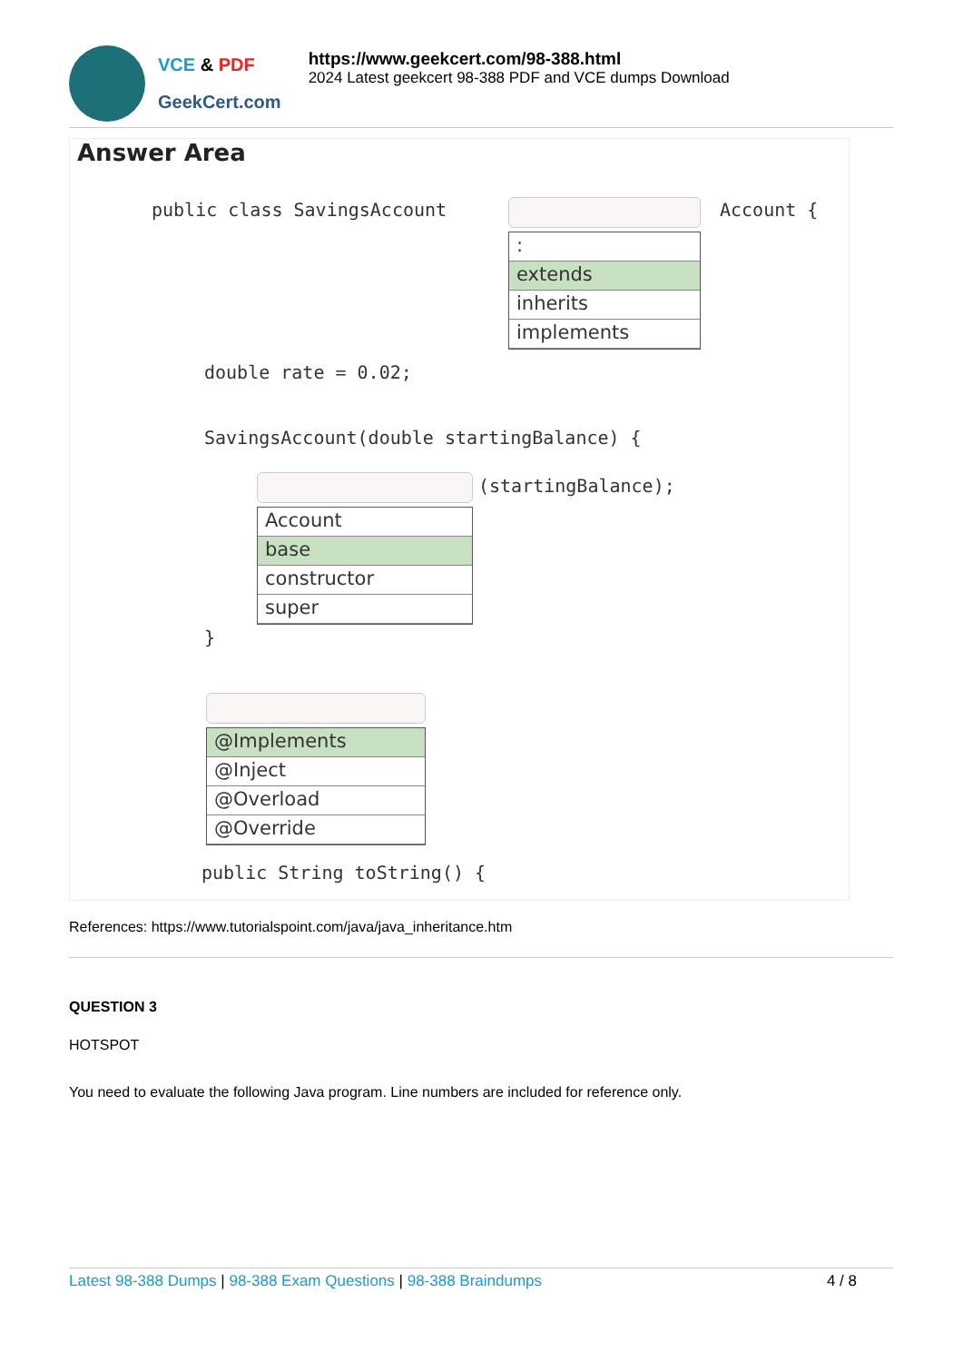VCE & PDF
GeekCert.com
https://www.geekcert.com/98-388.html
2024 Latest geekcert 98-388 PDF and VCE dumps Download
Answer Area
public class SavingsAccount Account {
:
extends
inherits
implements
double rate = 0.02;
SavingsAccount(double startingBalance) {
(startingBalance);
Account
base
constructor
super
}
@Implements
@Inject
@Overload
@Override
public String toString() {
References: https://www.tutorialspoint.com/java/java_inheritance.htm
QUESTION 3
HOTSPOT
You need to evaluate the following Java program. Line numbers are included for reference only.
Latest 98-388 Dumps | 98-388 Exam Questions | 98-388 Braindumps 4 / 8